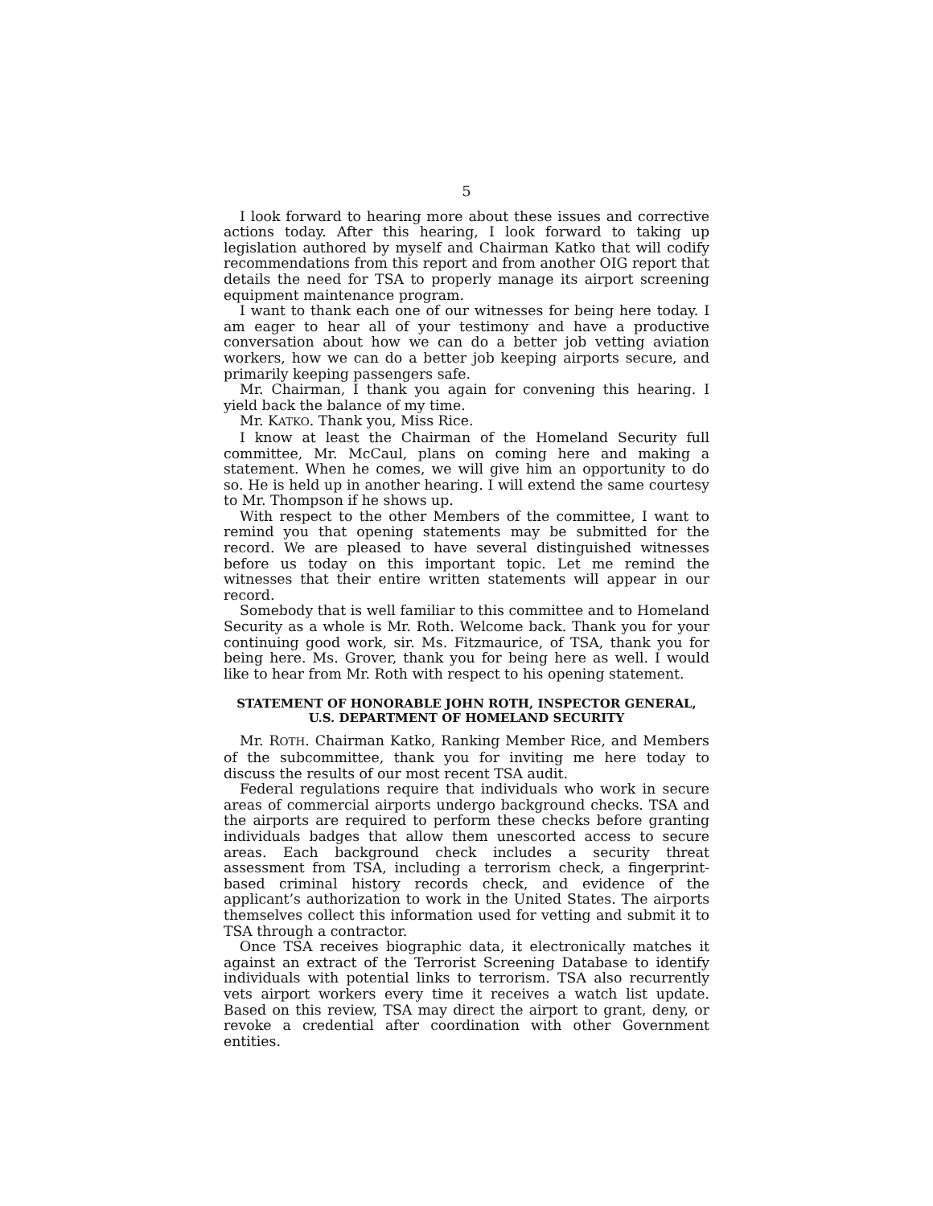5
I look forward to hearing more about these issues and corrective actions today. After this hearing, I look forward to taking up legislation authored by myself and Chairman Katko that will codify recommendations from this report and from another OIG report that details the need for TSA to properly manage its airport screening equipment maintenance program.
I want to thank each one of our witnesses for being here today. I am eager to hear all of your testimony and have a productive conversation about how we can do a better job vetting aviation workers, how we can do a better job keeping airports secure, and primarily keeping passengers safe.
Mr. Chairman, I thank you again for convening this hearing. I yield back the balance of my time.
Mr. KATKO. Thank you, Miss Rice.
I know at least the Chairman of the Homeland Security full committee, Mr. McCaul, plans on coming here and making a statement. When he comes, we will give him an opportunity to do so. He is held up in another hearing. I will extend the same courtesy to Mr. Thompson if he shows up.
With respect to the other Members of the committee, I want to remind you that opening statements may be submitted for the record. We are pleased to have several distinguished witnesses before us today on this important topic. Let me remind the witnesses that their entire written statements will appear in our record.
Somebody that is well familiar to this committee and to Homeland Security as a whole is Mr. Roth. Welcome back. Thank you for your continuing good work, sir. Ms. Fitzmaurice, of TSA, thank you for being here. Ms. Grover, thank you for being here as well. I would like to hear from Mr. Roth with respect to his opening statement.
STATEMENT OF HONORABLE JOHN ROTH, INSPECTOR GENERAL, U.S. DEPARTMENT OF HOMELAND SECURITY
Mr. ROTH. Chairman Katko, Ranking Member Rice, and Members of the subcommittee, thank you for inviting me here today to discuss the results of our most recent TSA audit.
Federal regulations require that individuals who work in secure areas of commercial airports undergo background checks. TSA and the airports are required to perform these checks before granting individuals badges that allow them unescorted access to secure areas. Each background check includes a security threat assessment from TSA, including a terrorism check, a fingerprint-based criminal history records check, and evidence of the applicant’s authorization to work in the United States. The airports themselves collect this information used for vetting and submit it to TSA through a contractor.
Once TSA receives biographic data, it electronically matches it against an extract of the Terrorist Screening Database to identify individuals with potential links to terrorism. TSA also recurrently vets airport workers every time it receives a watch list update. Based on this review, TSA may direct the airport to grant, deny, or revoke a credential after coordination with other Government entities.